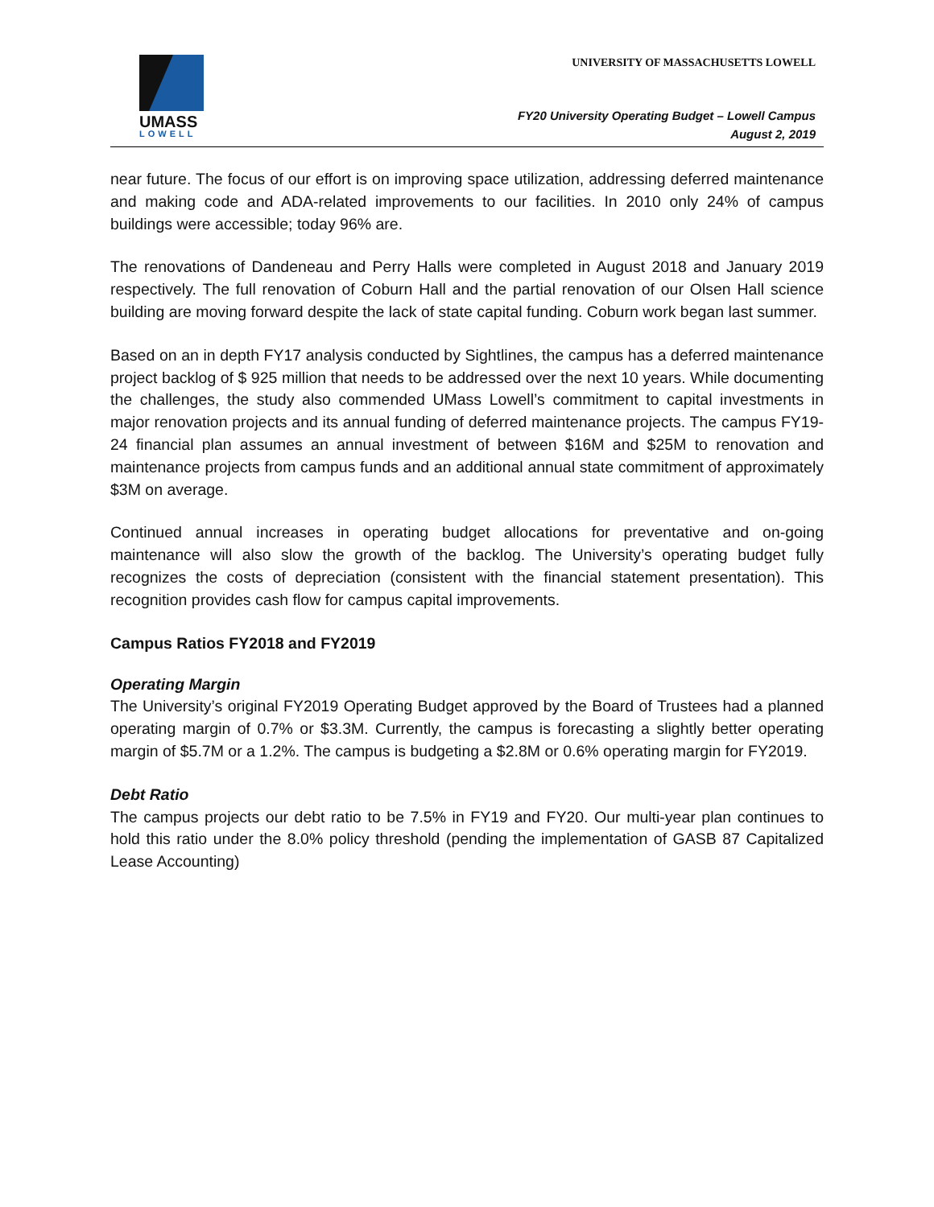UMASS
LOWELL
UNIVERSITY OF MASSACHUSETTS LOWELL
FY20 University Operating Budget – Lowell Campus
August 2, 2019
near future. The focus of our effort is on improving space utilization, addressing deferred maintenance and making code and ADA-related improvements to our facilities. In 2010 only 24% of campus buildings were accessible; today 96% are.
The renovations of Dandeneau and Perry Halls were completed in August 2018 and January 2019 respectively. The full renovation of Coburn Hall and the partial renovation of our Olsen Hall science building are moving forward despite the lack of state capital funding. Coburn work began last summer.
Based on an in depth FY17 analysis conducted by Sightlines, the campus has a deferred maintenance project backlog of $ 925 million that needs to be addressed over the next 10 years. While documenting the challenges, the study also commended UMass Lowell’s commitment to capital investments in major renovation projects and its annual funding of deferred maintenance projects. The campus FY19-24 financial plan assumes an annual investment of between $16M and $25M to renovation and maintenance projects from campus funds and an additional annual state commitment of approximately $3M on average.
Continued annual increases in operating budget allocations for preventative and on-going maintenance will also slow the growth of the backlog. The University’s operating budget fully recognizes the costs of depreciation (consistent with the financial statement presentation). This recognition provides cash flow for campus capital improvements.
Campus Ratios FY2018 and FY2019
Operating Margin
The University’s original FY2019 Operating Budget approved by the Board of Trustees had a planned operating margin of 0.7% or $3.3M. Currently, the campus is forecasting a slightly better operating margin of $5.7M or a 1.2%. The campus is budgeting a $2.8M or 0.6% operating margin for FY2019.
Debt Ratio
The campus projects our debt ratio to be 7.5% in FY19 and FY20. Our multi-year plan continues to hold this ratio under the 8.0% policy threshold (pending the implementation of GASB 87 Capitalized Lease Accounting)